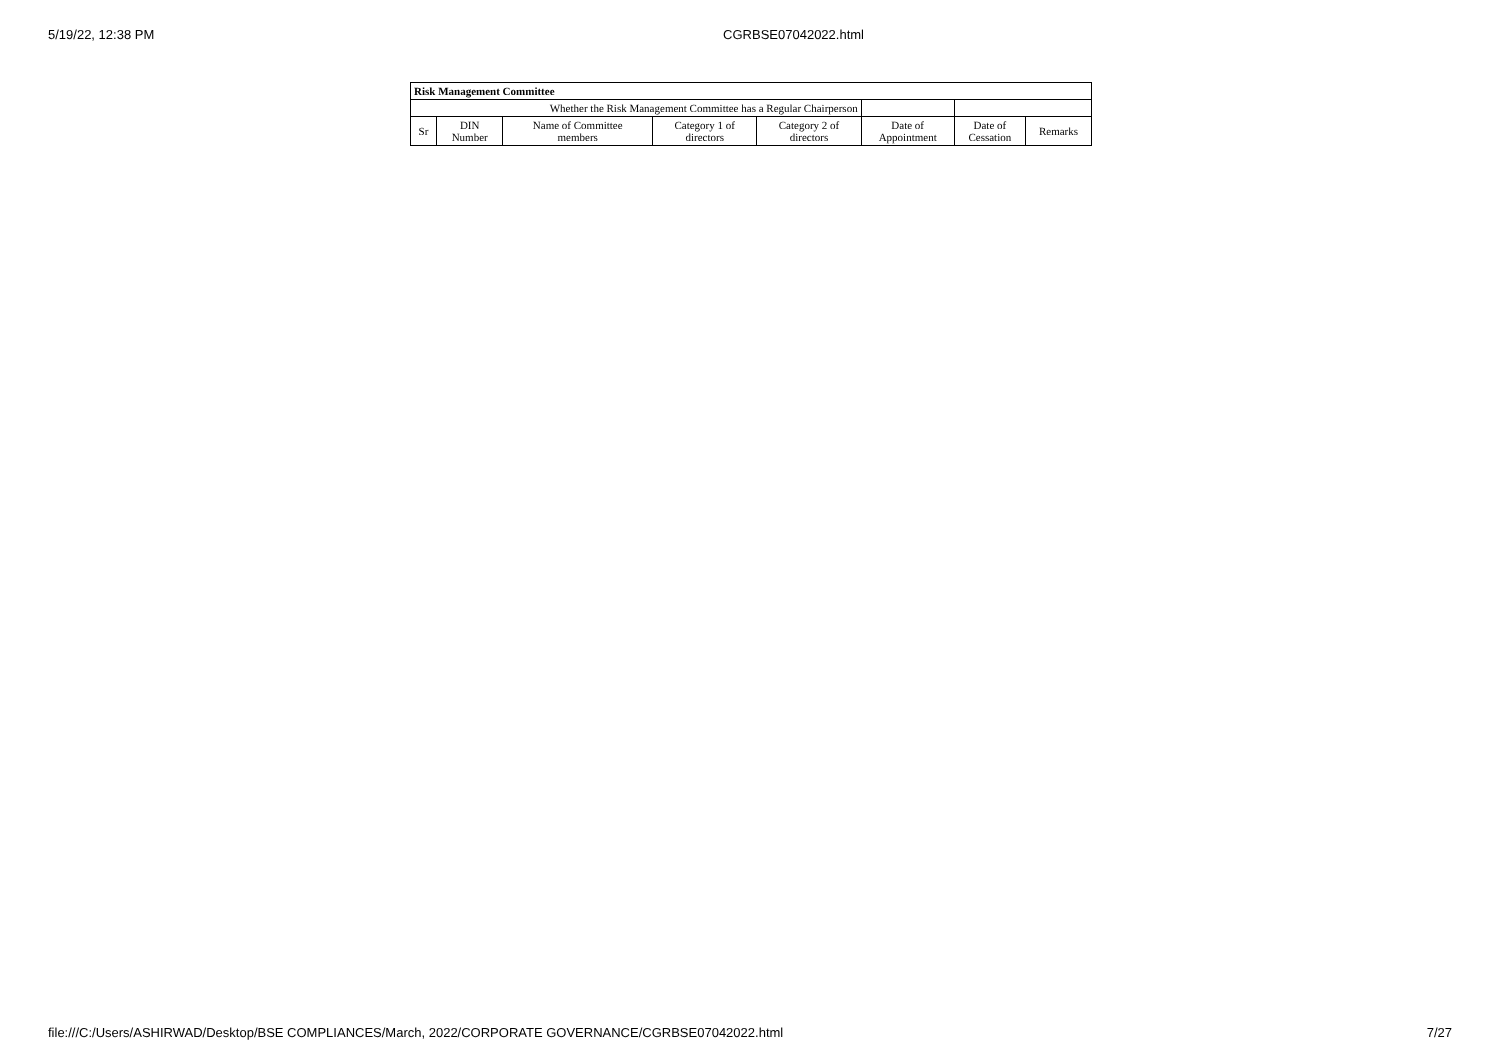5/19/22, 12:38 PM CGRBSE07042022.html
| Risk Management Committee | | | | | | | |
| Whether the Risk Management Committee has a Regular Chairperson | | | | | | | |
| Sr | DIN Number | Name of Committee members | Category 1 of directors | Category 2 of directors | Date of Appointment | Date of Cessation | Remarks |
file:///C:/Users/ASHIRWAD/Desktop/BSE COMPLIANCES/March, 2022/CORPORATE GOVERNANCE/CGRBSE07042022.html 7/27